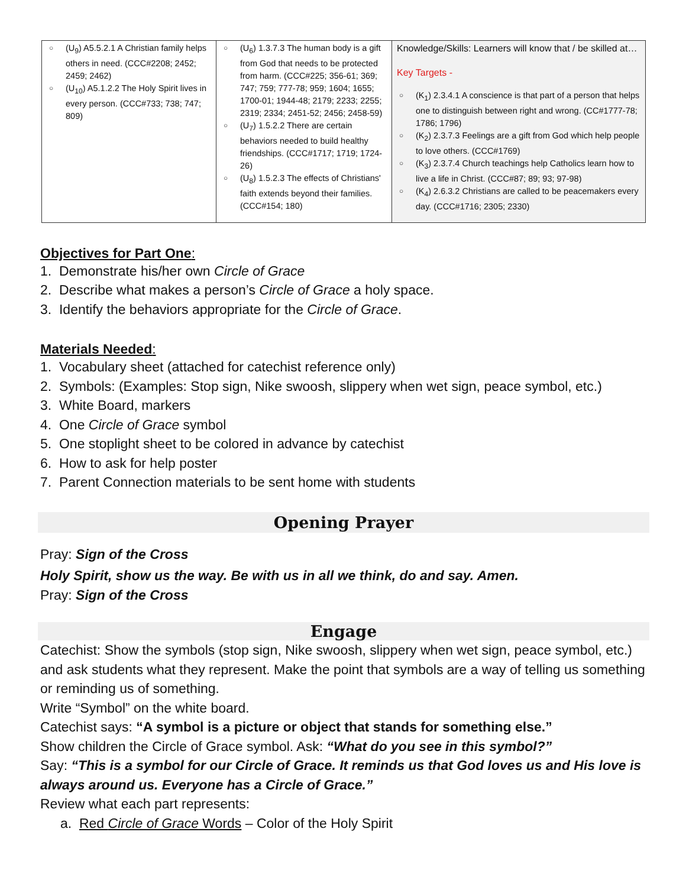| ○ (U<sub>9</sub>) A5.5.2.1 A Christian family helps others in need. (CCC#2208; 2452; 2459; 2462) ○ (U<sub>10</sub>) A5.1.2.2 The Holy Spirit lives in every person. (CCC#733; 738; 747; 809) | ○ (U<sub>6</sub>) 1.3.7.3 The human body is a gift from God that needs to be protected from harm. (CCC#225; 356-61; 369; 747; 759; 777-78; 959; 1604; 1655; 1700-01; 1944-48; 2179; 2233; 2255; 2319; 2334; 2451-52; 2456; 2458-59) ○ (U<sub>7</sub>) 1.5.2.2 There are certain behaviors needed to build healthy friendships. (CCC#1717; 1719; 1724-26) ○ (U<sub>8</sub>) 1.5.2.3 The effects of Christians' faith extends beyond their families. (CCC#154; 180) | Knowledge/Skills: Learners will know that / be skilled at… Key Targets - ○ (K<sub>1</sub>) 2.3.4.1 A conscience is that part of a person that helps one to distinguish between right and wrong. (CC#1777-78; 1786; 1796) ○ (K<sub>2</sub>) 2.3.7.3 Feelings are a gift from God which help people to love others. (CCC#1769) ○ (K<sub>3</sub>) 2.3.7.4 Church teachings help Catholics learn how to live a life in Christ. (CCC#87; 89; 93; 97-98) ○ (K<sub>4</sub>) 2.6.3.2 Christians are called to be peacemakers every day. (CCC#1716; 2305; 2330) |
Objectives for Part One:
1. Demonstrate his/her own Circle of Grace
2. Describe what makes a person’s Circle of Grace a holy space.
3. Identify the behaviors appropriate for the Circle of Grace.
Materials Needed:
1. Vocabulary sheet (attached for catechist reference only)
2. Symbols: (Examples: Stop sign, Nike swoosh, slippery when wet sign, peace symbol, etc.)
3. White Board, markers
4. One Circle of Grace symbol
5. One stoplight sheet to be colored in advance by catechist
6. How to ask for help poster
7. Parent Connection materials to be sent home with students
Opening Prayer
Pray: Sign of the Cross
Holy Spirit, show us the way. Be with us in all we think, do and say. Amen.
Pray: Sign of the Cross
Engage
Catechist: Show the symbols (stop sign, Nike swoosh, slippery when wet sign, peace symbol, etc.) and ask students what they represent. Make the point that symbols are a way of telling us something or reminding us of something.
Write “Symbol” on the white board.
Catechist says: “A symbol is a picture or object that stands for something else.”
Show children the Circle of Grace symbol. Ask: “What do you see in this symbol?”
Say: “This is a symbol for our Circle of Grace. It reminds us that God loves us and His love is always around us. Everyone has a Circle of Grace.”
Review what each part represents:
a. Red Circle of Grace Words – Color of the Holy Spirit